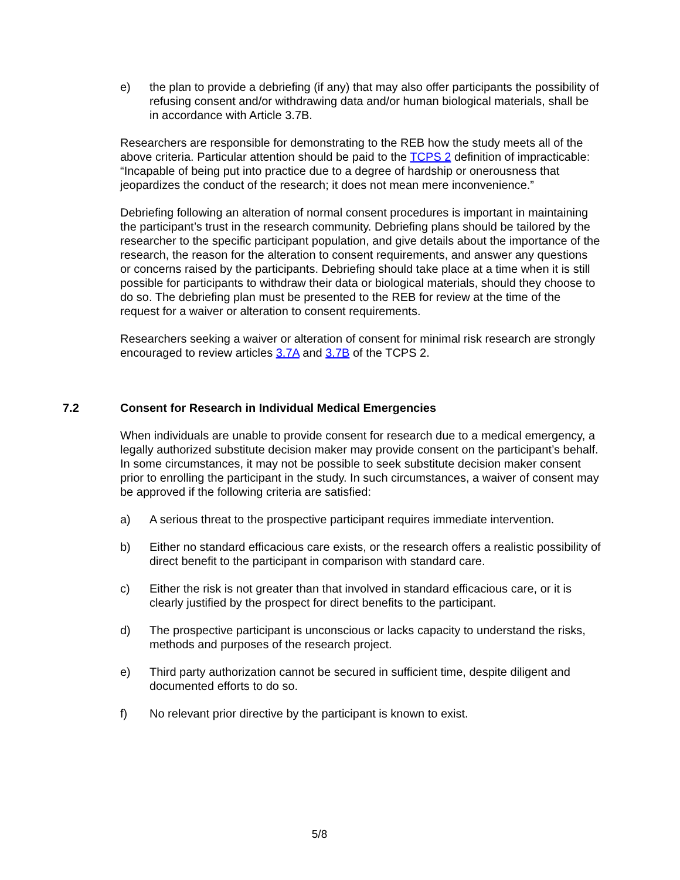e) the plan to provide a debriefing (if any) that may also offer participants the possibility of refusing consent and/or withdrawing data and/or human biological materials, shall be in accordance with Article 3.7B.
Researchers are responsible for demonstrating to the REB how the study meets all of the above criteria. Particular attention should be paid to the TCPS 2 definition of impracticable: “Incapable of being put into practice due to a degree of hardship or onerousness that jeopardizes the conduct of the research; it does not mean mere inconvenience.”
Debriefing following an alteration of normal consent procedures is important in maintaining the participant’s trust in the research community. Debriefing plans should be tailored by the researcher to the specific participant population, and give details about the importance of the research, the reason for the alteration to consent requirements, and answer any questions or concerns raised by the participants. Debriefing should take place at a time when it is still possible for participants to withdraw their data or biological materials, should they choose to do so. The debriefing plan must be presented to the REB for review at the time of the request for a waiver or alteration to consent requirements.
Researchers seeking a waiver or alteration of consent for minimal risk research are strongly encouraged to review articles 3.7A and 3.7B of the TCPS 2.
7.2 Consent for Research in Individual Medical Emergencies
When individuals are unable to provide consent for research due to a medical emergency, a legally authorized substitute decision maker may provide consent on the participant’s behalf. In some circumstances, it may not be possible to seek substitute decision maker consent prior to enrolling the participant in the study. In such circumstances, a waiver of consent may be approved if the following criteria are satisfied:
a) A serious threat to the prospective participant requires immediate intervention.
b) Either no standard efficacious care exists, or the research offers a realistic possibility of direct benefit to the participant in comparison with standard care.
c) Either the risk is not greater than that involved in standard efficacious care, or it is clearly justified by the prospect for direct benefits to the participant.
d) The prospective participant is unconscious or lacks capacity to understand the risks, methods and purposes of the research project.
e) Third party authorization cannot be secured in sufficient time, despite diligent and documented efforts to do so.
f) No relevant prior directive by the participant is known to exist.
5/8